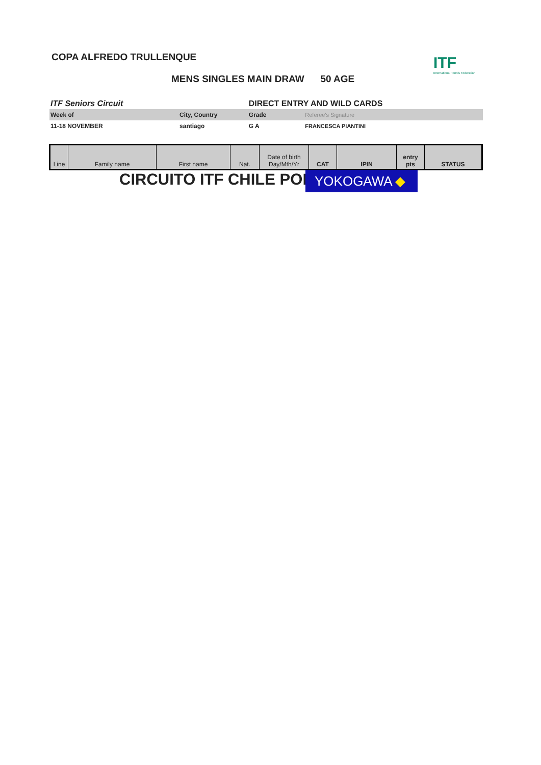COPA ALFREDO TRULLENQUE
ITF
International Tennis Federation
MENS SINGLES MAIN DRAW 50 AGE
| ITF Seniors Circuit | | DIRECT ENTRY AND WILD CARDS | |
| Week of | City, Country | Grade | Referee's Signature |
| 11-18 NOVEMBER | santiago | G A | FRANCESCA PIANTINI |
| Line | Family name | First name | Nat. | Date of birth Day/Mth/Yr | CAT | IPIN | entry pts | STATUS |
CIRCUITO ITF CHILE POR YOKOGAWA ◆